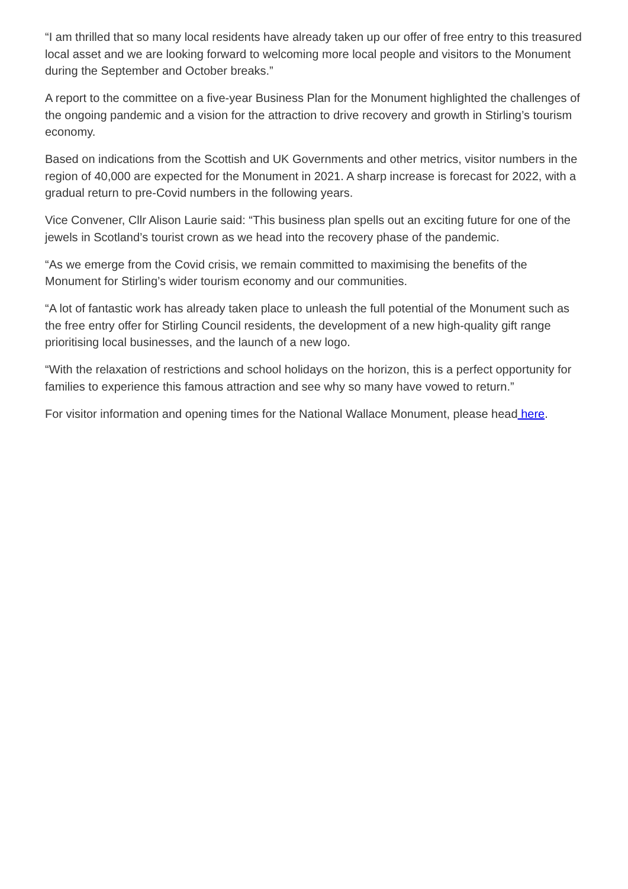“I am thrilled that so many local residents have already taken up our offer of free entry to this treasured local asset and we are looking forward to welcoming more local people and visitors to the Monument during the September and October breaks.”
A report to the committee on a five-year Business Plan for the Monument highlighted the challenges of the ongoing pandemic and a vision for the attraction to drive recovery and growth in Stirling’s tourism economy.
Based on indications from the Scottish and UK Governments and other metrics, visitor numbers in the region of 40,000 are expected for the Monument in 2021. A sharp increase is forecast for 2022, with a gradual return to pre-Covid numbers in the following years.
Vice Convener, Cllr Alison Laurie said: “This business plan spells out an exciting future for one of the jewels in Scotland’s tourist crown as we head into the recovery phase of the pandemic.
“As we emerge from the Covid crisis, we remain committed to maximising the benefits of the Monument for Stirling’s wider tourism economy and our communities.
“A lot of fantastic work has already taken place to unleash the full potential of the Monument such as the free entry offer for Stirling Council residents, the development of a new high-quality gift range prioritising local businesses, and the launch of a new logo.
“With the relaxation of restrictions and school holidays on the horizon, this is a perfect opportunity for families to experience this famous attraction and see why so many have vowed to return.”
For visitor information and opening times for the National Wallace Monument, please head here.